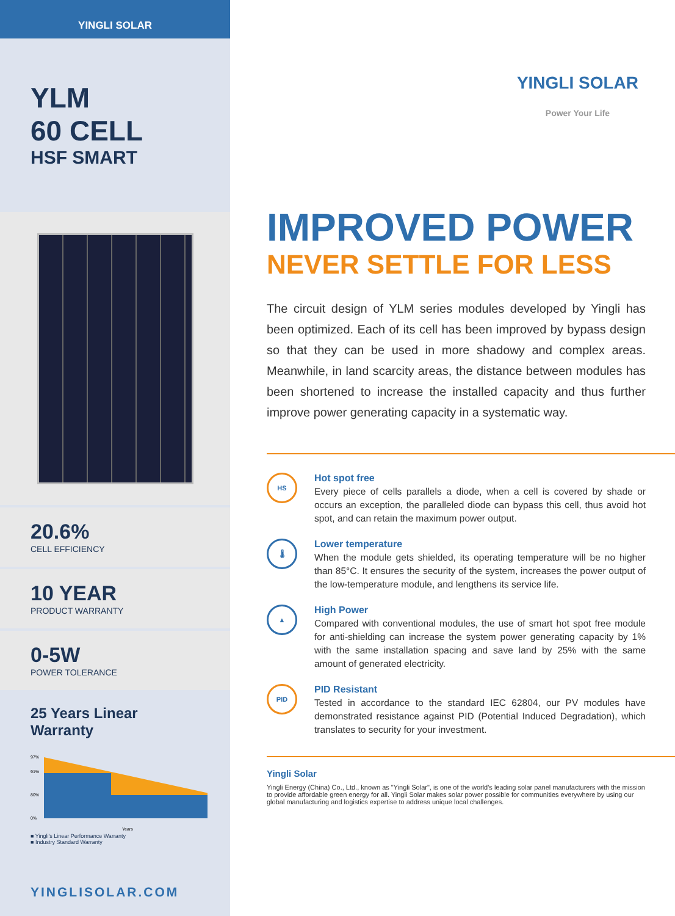YINGLI SOLAR
YLM
60 CELL
HSF SMART
20.6%
CELL EFFICIENCY
10 YEAR
PRODUCT WARRANTY
0-5W
POWER TOLERANCE
25 Years Linear Warranty
97%
91%
80%
0%
Years
■ Yingli's Linear Performance Warranty
■ Industry Standard Warranty
YINGLISOLAR.COM
YINGLI SOLAR
Power Your Life
IMPROVED POWER
NEVER SETTLE FOR LESS
The circuit design of YLM series modules developed by Yingli has been optimized. Each of its cell has been improved by bypass design so that they can be used in more shadowy and complex areas. Meanwhile, in land scarcity areas, the distance between modules has been shortened to increase the installed capacity and thus further improve power generating capacity in a systematic way.
HS
Hot spot free
Every piece of cells parallels a diode, when a cell is covered by shade or occurs an exception, the paralleled diode can bypass this cell, thus avoid hot spot, and can retain the maximum power output.
🌡
Lower temperature
When the module gets shielded, its operating temperature will be no higher than 85°C. It ensures the security of the system, increases the power output of the low-temperature module, and lengthens its service life.
▲
High Power
Compared with conventional modules, the use of smart hot spot free module for anti-shielding can increase the system power generating capacity by 1% with the same installation spacing and save land by 25% with the same amount of generated electricity.
PID
PID Resistant
Tested in accordance to the standard IEC 62804, our PV modules have demonstrated resistance against PID (Potential Induced Degradation), which translates to security for your investment.
Yingli Solar
Yingli Energy (China) Co., Ltd., known as "Yingli Solar", is one of the world's leading solar panel manufacturers with the mission to provide affordable green energy for all. Yingli Solar makes solar power possible for communities everywhere by using our global manufacturing and logistics expertise to address unique local challenges.